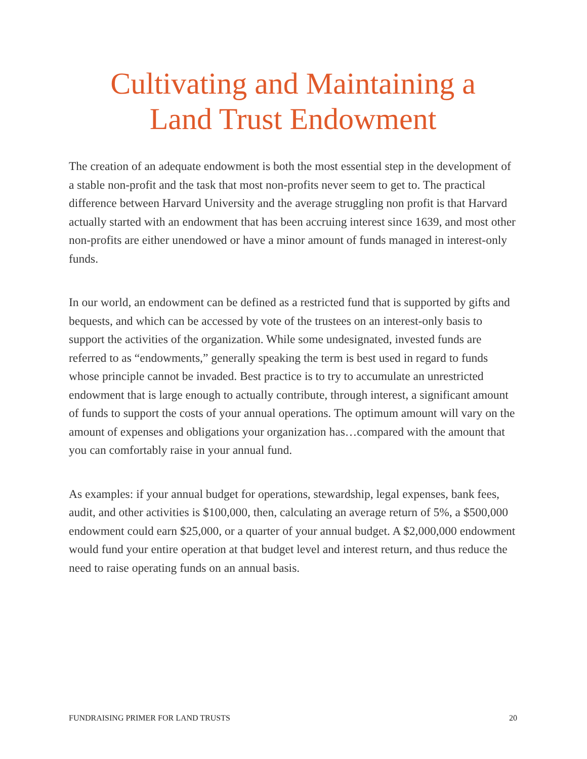Cultivating and Maintaining a
Land Trust Endowment
The creation of an adequate endowment is both the most essential step in the development of a stable non-profit and the task that most non-profits never seem to get to. The practical difference between Harvard University and the average struggling non profit is that Harvard actually started with an endowment that has been accruing interest since 1639, and most other non-profits are either unendowed or have a minor amount of funds managed in interest-only funds.
In our world, an endowment can be defined as a restricted fund that is supported by gifts and bequests, and which can be accessed by vote of the trustees on an interest-only basis to support the activities of the organization. While some undesignated, invested funds are referred to as “endowments,” generally speaking the term is best used in regard to funds whose principle cannot be invaded. Best practice is to try to accumulate an unrestricted endowment that is large enough to actually contribute, through interest, a significant amount of funds to support the costs of your annual operations. The optimum amount will vary on the amount of expenses and obligations your organization has…compared with the amount that you can comfortably raise in your annual fund.
As examples: if your annual budget for operations, stewardship, legal expenses, bank fees, audit, and other activities is $100,000, then, calculating an average return of 5%, a $500,000 endowment could earn $25,000, or a quarter of your annual budget. A $2,000,000 endowment would fund your entire operation at that budget level and interest return, and thus reduce the need to raise operating funds on an annual basis.
FUNDRAISING PRIMER FOR LAND TRUSTS 20